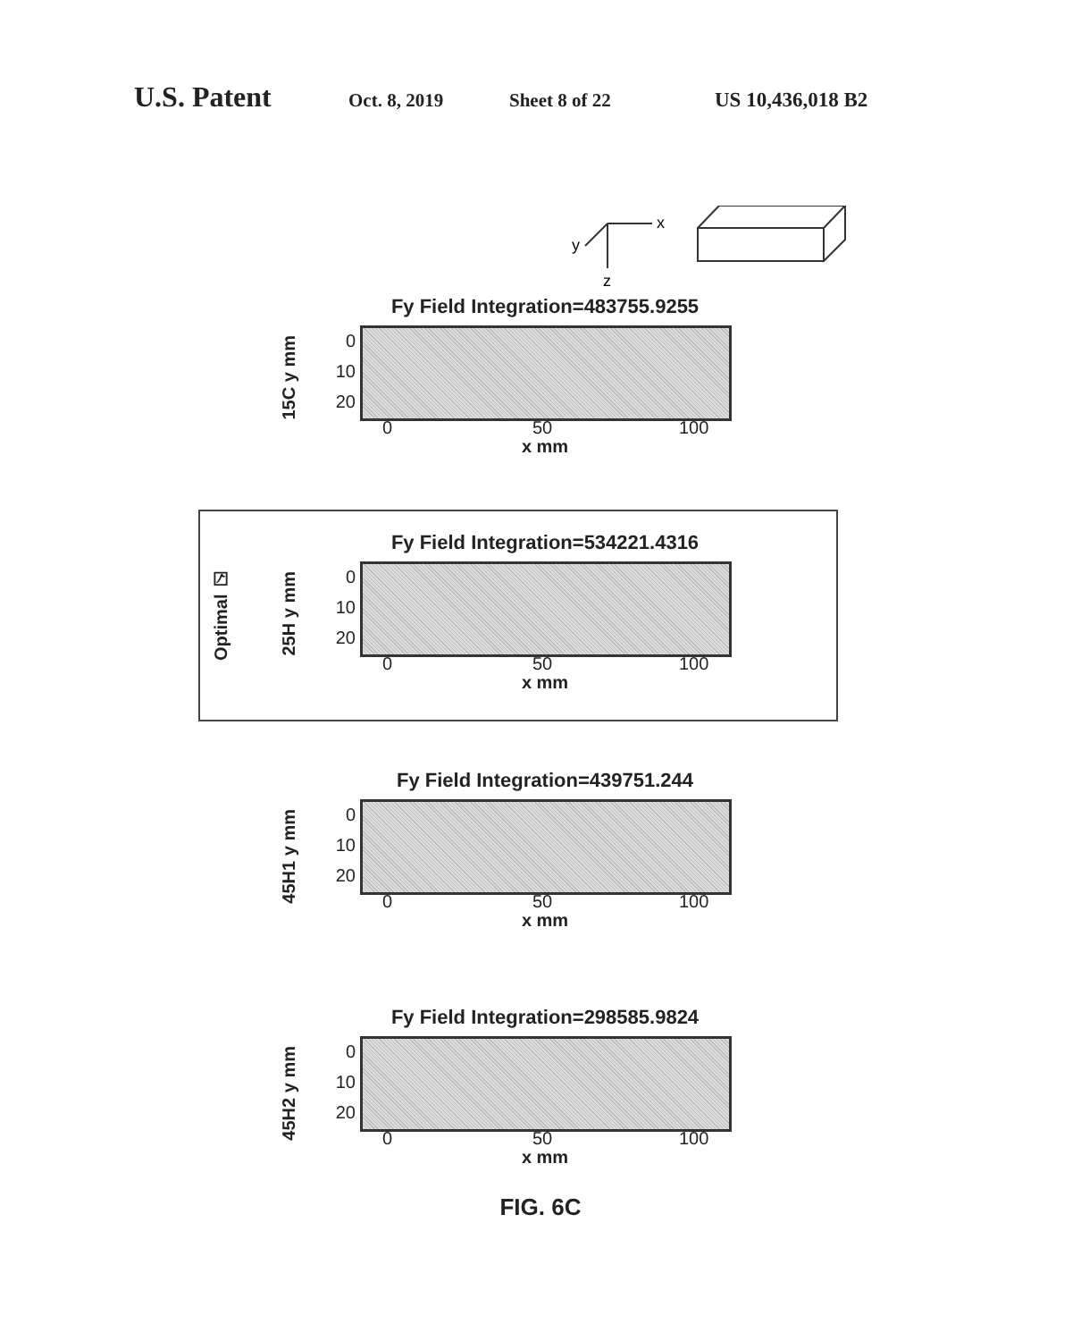U.S. Patent Oct. 8, 2019 Sheet 8 of 22 US 10,436,018 B2
x
y
z
Optimal ☑
Fy Field Integration=483755.9255
15C y mm
0
10
20
0 50 100
x mm
Fy Field Integration=534221.4316
25H y mm
0
10
20
0 50 100
x mm
Fy Field Integration=439751.244
45H1 y mm
0
10
20
0 50 100
x mm
Fy Field Integration=298585.9824
45H2 y mm
0
10
20
0 50 100
x mm
FIG. 6C